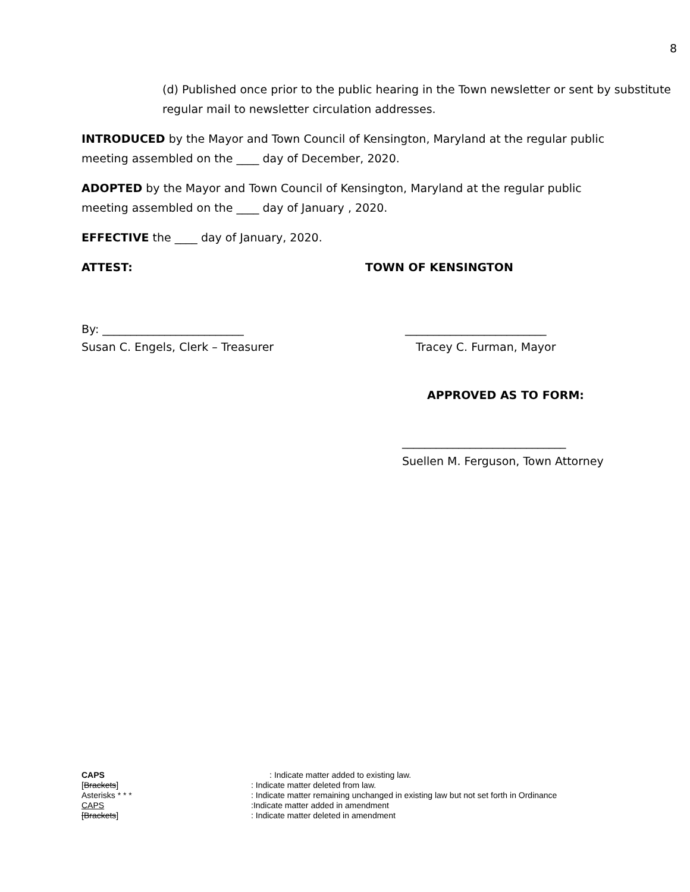8
(d) Published once prior to the public hearing in the Town newsletter or sent by substitute regular mail to newsletter circulation addresses.
INTRODUCED by the Mayor and Town Council of Kensington, Maryland at the regular public meeting assembled on the ____ day of December, 2020.
ADOPTED by the Mayor and Town Council of Kensington, Maryland at the regular public meeting assembled on the ____ day of January , 2020.
EFFECTIVE the ____ day of January, 2020.
ATTEST: TOWN OF KENSINGTON
By: _________________________
Susan C. Engels, Clerk – Treasurer
_________________________
Tracey C. Furman, Mayor
APPROVED AS TO FORM:
_____________________________
Suellen M. Ferguson, Town Attorney
CAPS : Indicate matter added to existing law.
[Brackets]: Indicate matter deleted from law.
Asterisks * * *: Indicate matter remaining unchanged in existing law but not set forth in Ordinance
CAPS:Indicate matter added in amendment
[Brackets]: Indicate matter deleted in amendment